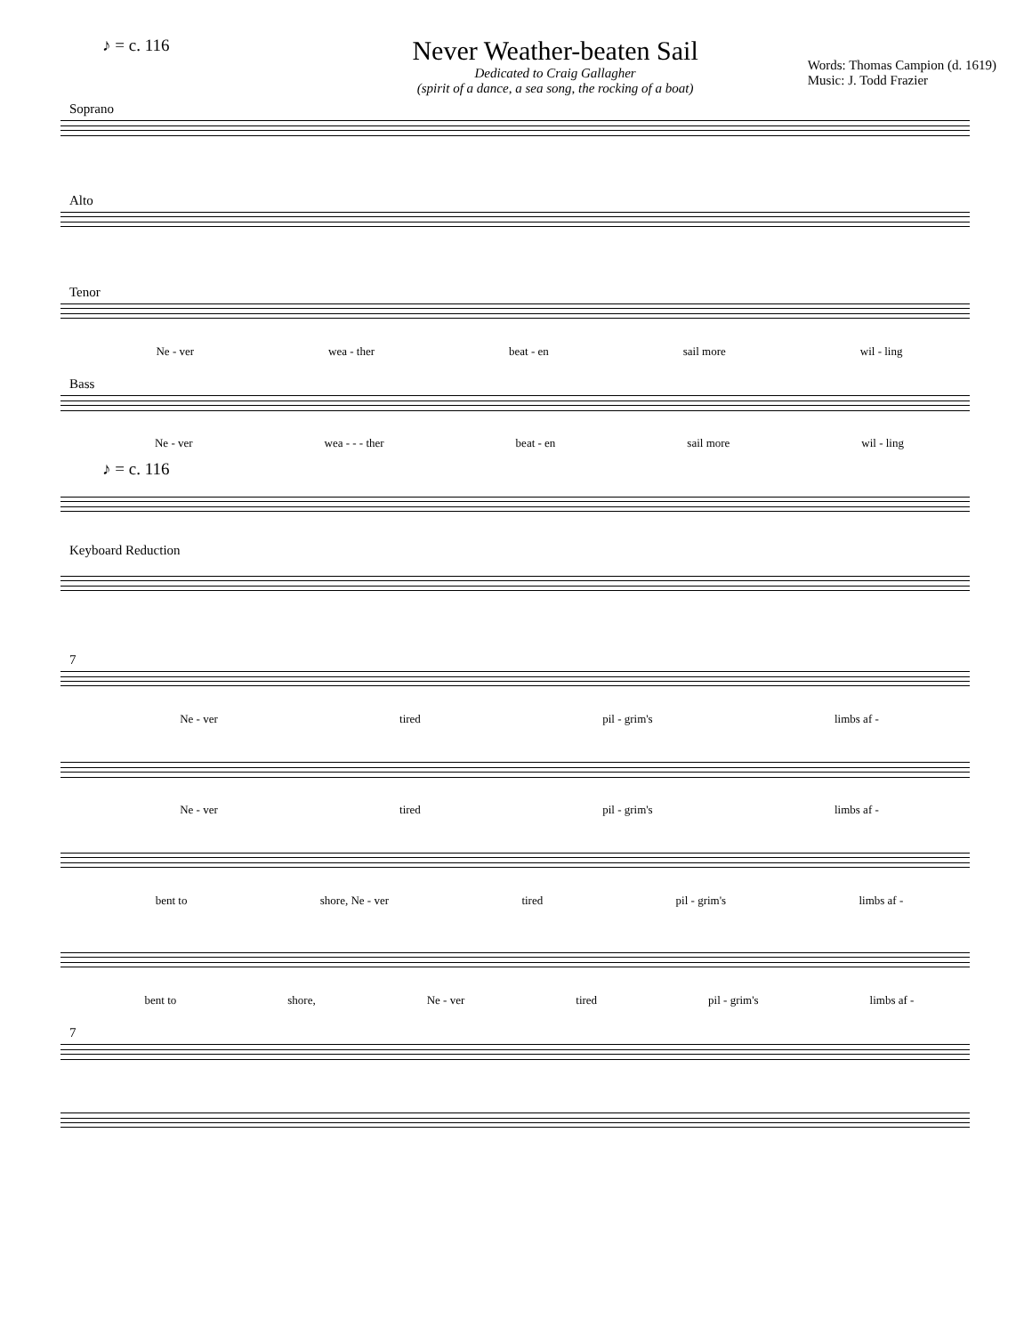♪ = c. 116
Never Weather-beaten Sail
Dedicated to Craig Gallagher
(spirit of a dance, a sea song, the rocking of a boat)
Words: Thomas Campion (d. 1619)
Music: J. Todd Frazier
Soprano
Alto
Tenor
Ne - ver wea - ther beat - en sail more wil - ling
Bass
Ne - ver wea - - - ther beat - en sail more wil - ling
♪ = c. 116
Keyboard Reduction
7
Ne - ver tired pil - grim's limbs af -
Ne - ver tired pil - grim's limbs af -
bent to shore, Ne - ver tired pil - grim's limbs af -
bent to shore, Ne - ver tired pil - grim's limbs af -
7